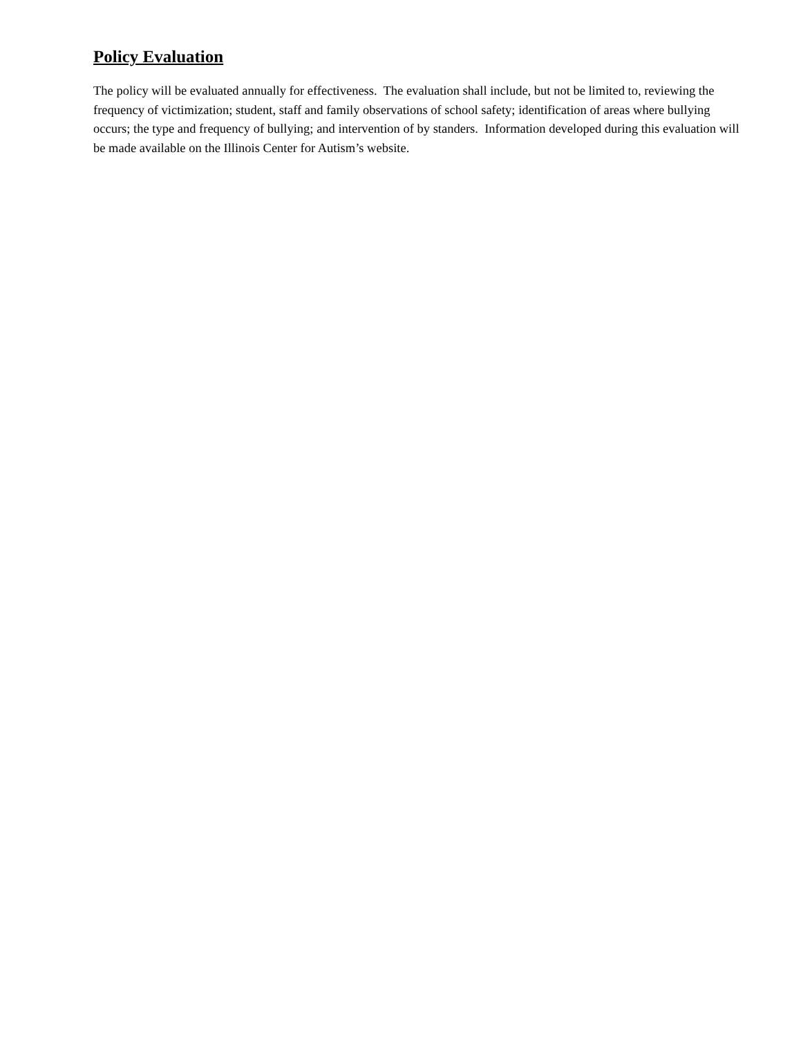Policy Evaluation
The policy will be evaluated annually for effectiveness. The evaluation shall include, but not be limited to, reviewing the frequency of victimization; student, staff and family observations of school safety; identification of areas where bullying occurs; the type and frequency of bullying; and intervention of by standers. Information developed during this evaluation will be made available on the Illinois Center for Autism’s website.